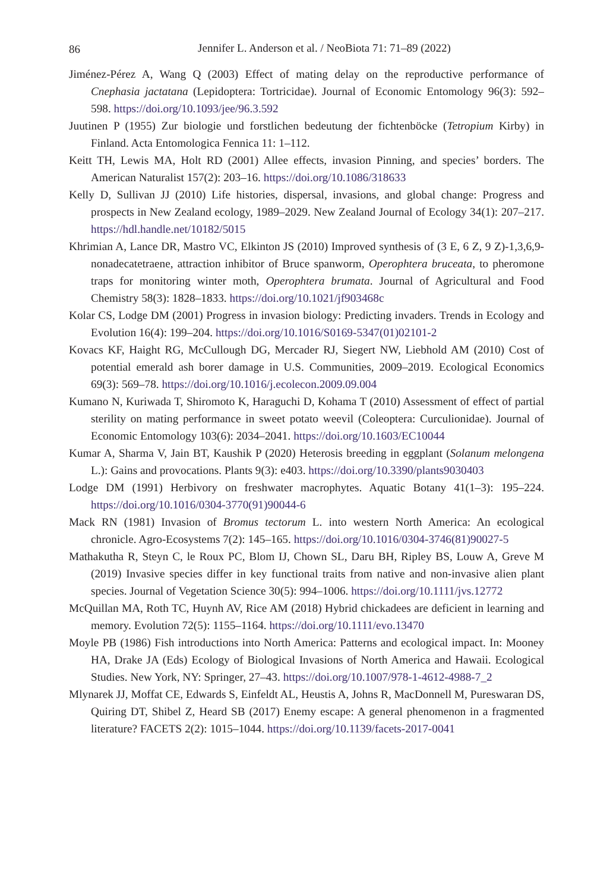86
Jennifer L. Anderson et al. / NeoBiota 71: 71–89 (2022)
Jiménez-Pérez A, Wang Q (2003) Effect of mating delay on the reproductive performance of Cnephasia jactatana (Lepidoptera: Tortricidae). Journal of Economic Entomology 96(3): 592–598. https://doi.org/10.1093/jee/96.3.592
Juutinen P (1955) Zur biologie und forstlichen bedeutung der fichtenböcke (Tetropium Kirby) in Finland. Acta Entomologica Fennica 11: 1–112.
Keitt TH, Lewis MA, Holt RD (2001) Allee effects, invasion Pinning, and species’ borders. The American Naturalist 157(2): 203–16. https://doi.org/10.1086/318633
Kelly D, Sullivan JJ (2010) Life histories, dispersal, invasions, and global change: Progress and prospects in New Zealand ecology, 1989–2029. New Zealand Journal of Ecology 34(1): 207–217. https://hdl.handle.net/10182/5015
Khrimian A, Lance DR, Mastro VC, Elkinton JS (2010) Improved synthesis of (3 E, 6 Z, 9 Z)-1,3,6,9-nonadecatetraene, attraction inhibitor of Bruce spanworm, Operophtera bruceata, to pheromone traps for monitoring winter moth, Operophtera brumata. Journal of Agricultural and Food Chemistry 58(3): 1828–1833. https://doi.org/10.1021/jf903468c
Kolar CS, Lodge DM (2001) Progress in invasion biology: Predicting invaders. Trends in Ecology and Evolution 16(4): 199–204. https://doi.org/10.1016/S0169-5347(01)02101-2
Kovacs KF, Haight RG, McCullough DG, Mercader RJ, Siegert NW, Liebhold AM (2010) Cost of potential emerald ash borer damage in U.S. Communities, 2009–2019. Ecological Economics 69(3): 569–78. https://doi.org/10.1016/j.ecolecon.2009.09.004
Kumano N, Kuriwada T, Shiromoto K, Haraguchi D, Kohama T (2010) Assessment of effect of partial sterility on mating performance in sweet potato weevil (Coleoptera: Curculionidae). Journal of Economic Entomology 103(6): 2034–2041. https://doi.org/10.1603/EC10044
Kumar A, Sharma V, Jain BT, Kaushik P (2020) Heterosis breeding in eggplant (Solanum melongena L.): Gains and provocations. Plants 9(3): e403. https://doi.org/10.3390/plants9030403
Lodge DM (1991) Herbivory on freshwater macrophytes. Aquatic Botany 41(1–3): 195–224. https://doi.org/10.1016/0304-3770(91)90044-6
Mack RN (1981) Invasion of Bromus tectorum L. into western North America: An ecological chronicle. Agro-Ecosystems 7(2): 145–165. https://doi.org/10.1016/0304-3746(81)90027-5
Mathakutha R, Steyn C, le Roux PC, Blom IJ, Chown SL, Daru BH, Ripley BS, Louw A, Greve M (2019) Invasive species differ in key functional traits from native and non-invasive alien plant species. Journal of Vegetation Science 30(5): 994–1006. https://doi.org/10.1111/jvs.12772
McQuillan MA, Roth TC, Huynh AV, Rice AM (2018) Hybrid chickadees are deficient in learning and memory. Evolution 72(5): 1155–1164. https://doi.org/10.1111/evo.13470
Moyle PB (1986) Fish introductions into North America: Patterns and ecological impact. In: Mooney HA, Drake JA (Eds) Ecology of Biological Invasions of North America and Hawaii. Ecological Studies. New York, NY: Springer, 27–43. https://doi.org/10.1007/978-1-4612-4988-7_2
Mlynarek JJ, Moffat CE, Edwards S, Einfeldt AL, Heustis A, Johns R, MacDonnell M, Pureswaran DS, Quiring DT, Shibel Z, Heard SB (2017) Enemy escape: A general phenomenon in a fragmented literature? FACETS 2(2): 1015–1044. https://doi.org/10.1139/facets-2017-0041